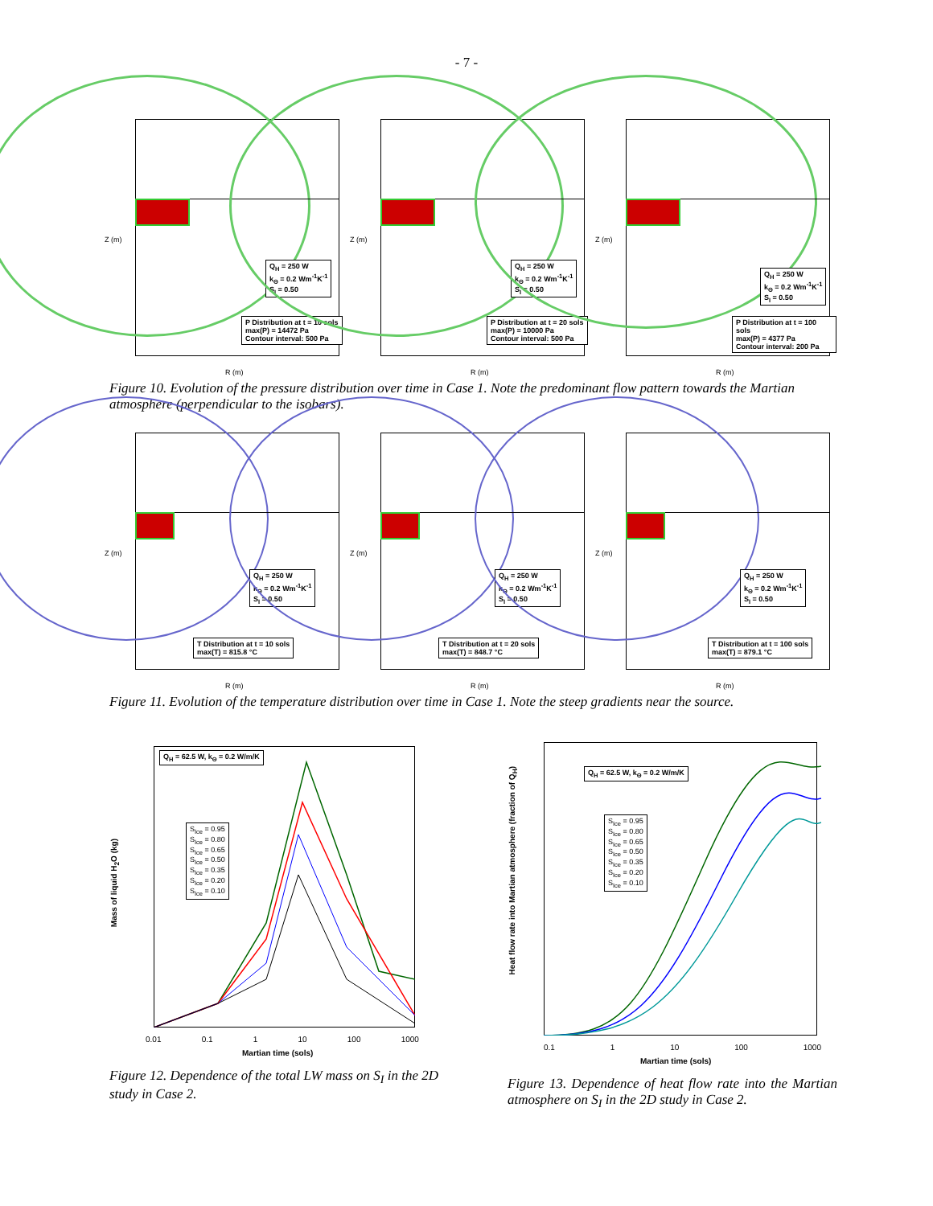- 7 -
Q<sub>H</sub> = 250 W
k<sub>Θ</sub> = 0.2 Wm<sup>-1</sup>K<sup>-1</sup>
S<sub>I</sub> = 0.50
P Distribution at t = 10 sols
max(P) = 14472 Pa
Contour interval: 500 Pa
R (m)
Z (m)
Q<sub>H</sub> = 250 W
k<sub>Θ</sub> = 0.2 Wm<sup>-1</sup>K<sup>-1</sup>
S<sub>I</sub> = 0.50
P Distribution at t = 20 sols
max(P) = 10000 Pa
Contour interval: 500 Pa
R (m)
Z (m)
Q<sub>H</sub> = 250 W
k<sub>Θ</sub> = 0.2 Wm<sup>-1</sup>K<sup>-1</sup>
S<sub>I</sub> = 0.50
P Distribution at t = 100 sols
max(P) = 4377 Pa
Contour interval: 200 Pa
R (m)
Z (m)
Figure 10. Evolution of the pressure distribution over time in Case 1. Note the predominant flow pattern towards the Martian atmosphere (perpendicular to the isobars).
Q<sub>H</sub> = 250 W
k<sub>Θ</sub> = 0.2 Wm<sup>-1</sup>K<sup>-1</sup>
S<sub>I</sub> = 0.50
T Distribution at t = 10 sols
max(T) = 815.8 °C
R (m)
Z (m)
Q<sub>H</sub> = 250 W
k<sub>Θ</sub> = 0.2 Wm<sup>-1</sup>K<sup>-1</sup>
S<sub>I</sub> = 0.50
T Distribution at t = 20 sols
max(T) = 848.7 °C
R (m)
Z (m)
Q<sub>H</sub> = 250 W
k<sub>Θ</sub> = 0.2 Wm<sup>-1</sup>K<sup>-1</sup>
S<sub>I</sub> = 0.50
T Distribution at t = 100 sols
max(T) = 879.1 °C
R (m)
Z (m)
Figure 11. Evolution of the temperature distribution over time in Case 1. Note the steep gradients near the source.
Q<sub>H</sub> = 62.5 W, k<sub>Θ</sub> = 0.2 W/m/K
S<sub>Ice</sub> = 0.95
S<sub>Ice</sub> = 0.80
S<sub>Ice</sub> = 0.65
S<sub>Ice</sub> = 0.50
S<sub>Ice</sub> = 0.35
S<sub>Ice</sub> = 0.20
S<sub>Ice</sub> = 0.10
0.01 0.1 1 10 100 1000
Martian time (sols)
Mass of liquid H<sub>2</sub>O (kg)
Figure 12. Dependence of the total LW mass on S<sub>I</sub> in the 2D study in Case 2.
Q<sub>H</sub> = 62.5 W, k<sub>Θ</sub> = 0.2 W/m/K
S<sub>Ice</sub> = 0.95
S<sub>Ice</sub> = 0.80
S<sub>Ice</sub> = 0.65
S<sub>Ice</sub> = 0.50
S<sub>Ice</sub> = 0.35
S<sub>Ice</sub> = 0.20
S<sub>Ice</sub> = 0.10
0.1 1 10 100 1000
Martian time (sols)
Heat flow rate into Martian atmosphere (fraction of Q<sub>H</sub>)
Figure 13. Dependence of heat flow rate into the Martian atmosphere on S<sub>I</sub> in the 2D study in Case 2.